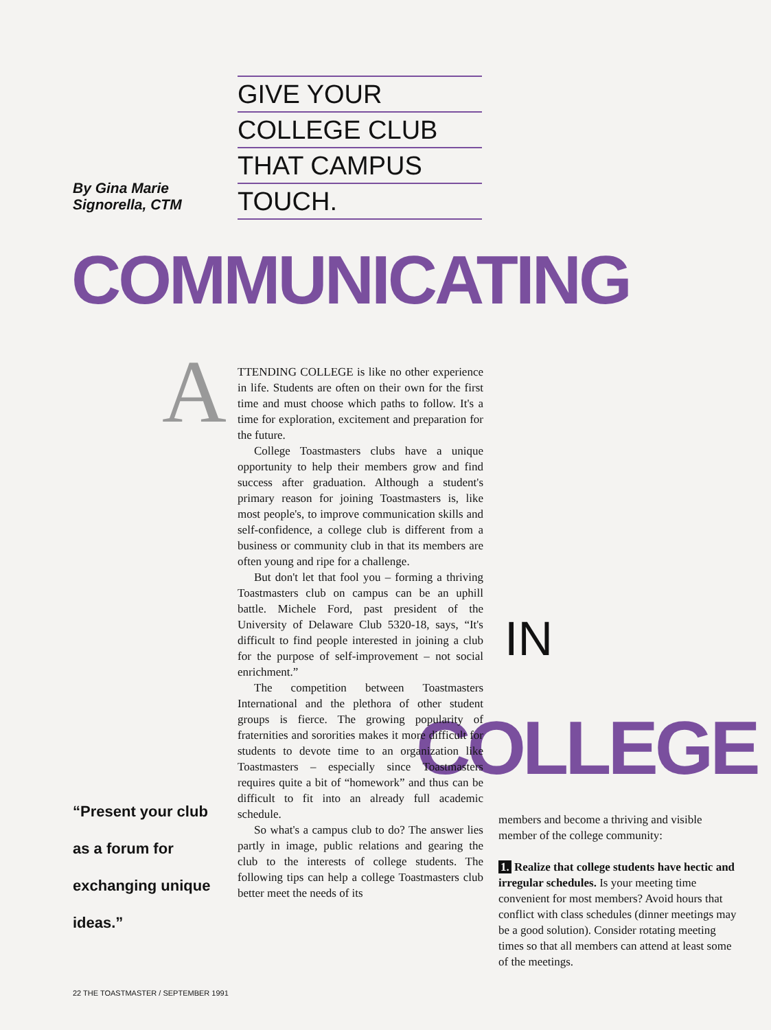GIVE YOUR
COLLEGE CLUB
THAT CAMPUS
TOUCH.
By Gina Marie
Signorella, CTM
COMMUNICATING
IN
COLLEGE
A
TTENDING COLLEGE is like no other experience in life. Students are often on their own for the first time and must choose which paths to follow. It's a time for exploration, excitement and preparation for the future.
College Toastmasters clubs have a unique opportunity to help their members grow and find success after graduation. Although a student's primary reason for joining Toastmasters is, like most people's, to improve communication skills and self-confidence, a college club is different from a business or community club in that its members are often young and ripe for a challenge.
But don't let that fool you – forming a thriving Toastmasters club on campus can be an uphill battle. Michele Ford, past president of the University of Delaware Club 5320-18, says, “It's difficult to find people interested in joining a club for the purpose of self-improvement – not social enrichment.”
The competition between Toastmasters International and the plethora of other student groups is fierce. The growing popularity of fraternities and sororities makes it more difficult for students to devote time to an organization like Toastmasters – especially since Toastmasters requires quite a bit of “homework” and thus can be difficult to fit into an already full academic schedule.
So what's a campus club to do? The answer lies partly in image, public relations and gearing the club to the interests of college students. The following tips can help a college Toastmasters club better meet the needs of its
members and become a thriving and visible member of the college community:
1. Realize that college students have hectic and irregular schedules. Is your meeting time convenient for most members? Avoid hours that conflict with class schedules (dinner meetings may be a good solution). Consider rotating meeting times so that all members can attend at least some of the meetings.
“Present your club as a forum for exchanging unique ideas.”
22 THE TOASTMASTER / SEPTEMBER 1991